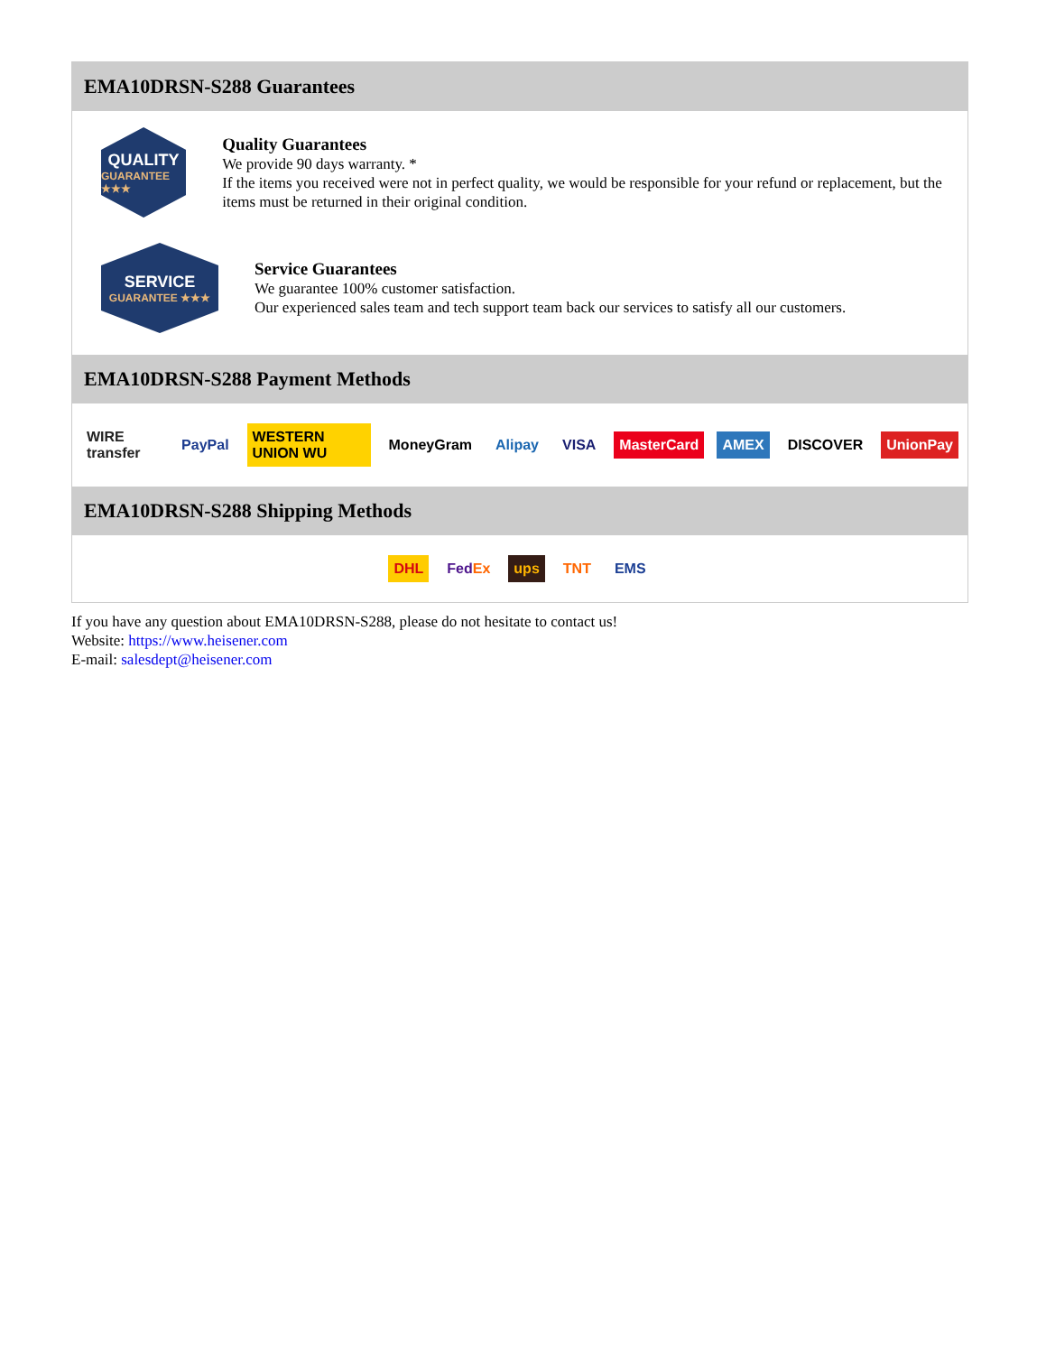EMA10DRSN-S288 Guarantees
QUALITY
GUARANTEE ★★★
Quality Guarantees
We provide 90 days warranty. *
If the items you received were not in perfect quality, we would be responsible for your refund or replacement, but the items must be returned in their original condition.
SERVICE
GUARANTEE ★★★
Service Guarantees
We guarantee 100% customer satisfaction.
Our experienced sales team and tech support team back our services to satisfy all our customers.
EMA10DRSN-S288 Payment Methods
WIRE transfer PayPal WESTERN UNION WU MoneyGram Alipay VISA MasterCard AMEX DISCOVER UnionPay
EMA10DRSN-S288 Shipping Methods
DHL FedEx ups TNT EMS
If you have any question about EMA10DRSN-S288, please do not hesitate to contact us!
Website: https://www.heisener.com
E-mail: salesdept@heisener.com